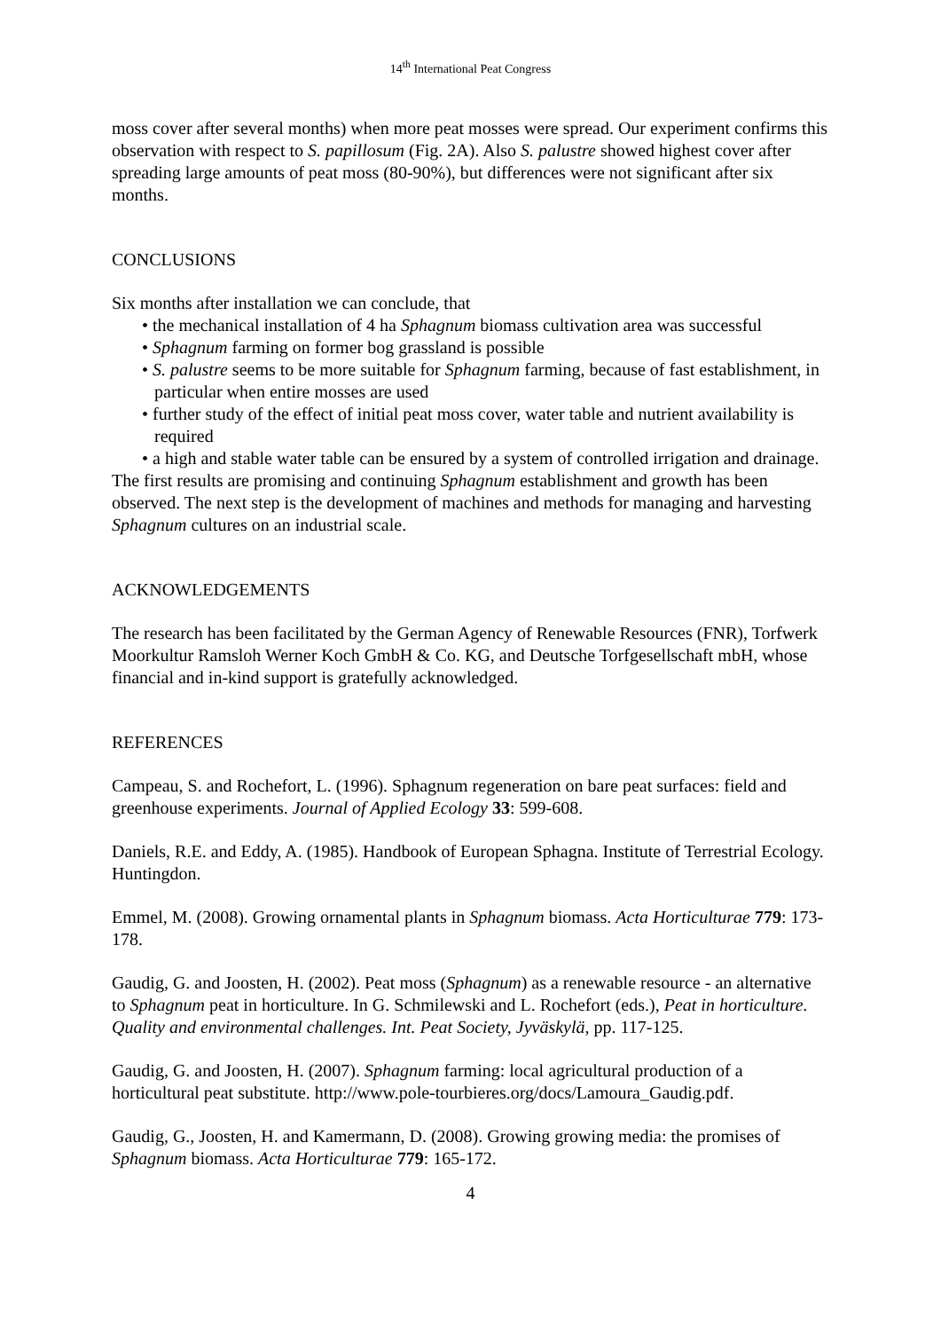14<sup>th</sup> International Peat Congress
moss cover after several months) when more peat mosses were spread. Our experiment confirms this observation with respect to S. papillosum (Fig. 2A). Also S. palustre showed highest cover after spreading large amounts of peat moss (80-90%), but differences were not significant after six months.
CONCLUSIONS
Six months after installation we can conclude, that
• the mechanical installation of 4 ha Sphagnum biomass cultivation area was successful
• Sphagnum farming on former bog grassland is possible
• S. palustre seems to be more suitable for Sphagnum farming, because of fast establishment, in particular when entire mosses are used
• further study of the effect of initial peat moss cover, water table and nutrient availability is required
• a high and stable water table can be ensured by a system of controlled irrigation and drainage.
The first results are promising and continuing Sphagnum establishment and growth has been observed. The next step is the development of machines and methods for managing and harvesting Sphagnum cultures on an industrial scale.
ACKNOWLEDGEMENTS
The research has been facilitated by the German Agency of Renewable Resources (FNR), Torfwerk Moorkultur Ramsloh Werner Koch GmbH & Co. KG, and Deutsche Torfgesellschaft mbH, whose financial and in-kind support is gratefully acknowledged.
REFERENCES
Campeau, S. and Rochefort, L. (1996). Sphagnum regeneration on bare peat surfaces: field and greenhouse experiments. Journal of Applied Ecology 33: 599-608.
Daniels, R.E. and Eddy, A. (1985). Handbook of European Sphagna. Institute of Terrestrial Ecology. Huntingdon.
Emmel, M. (2008). Growing ornamental plants in Sphagnum biomass. Acta Horticulturae 779: 173-178.
Gaudig, G. and Joosten, H. (2002). Peat moss (Sphagnum) as a renewable resource - an alternative to Sphagnum peat in horticulture. In G. Schmilewski and L. Rochefort (eds.), Peat in horticulture. Quality and environmental challenges. Int. Peat Society, Jyväskylä, pp. 117-125.
Gaudig, G. and Joosten, H. (2007). Sphagnum farming: local agricultural production of a horticultural peat substitute. http://www.pole-tourbieres.org/docs/Lamoura_Gaudig.pdf.
Gaudig, G., Joosten, H. and Kamermann, D. (2008). Growing growing media: the promises of Sphagnum biomass. Acta Horticulturae 779: 165-172.
4